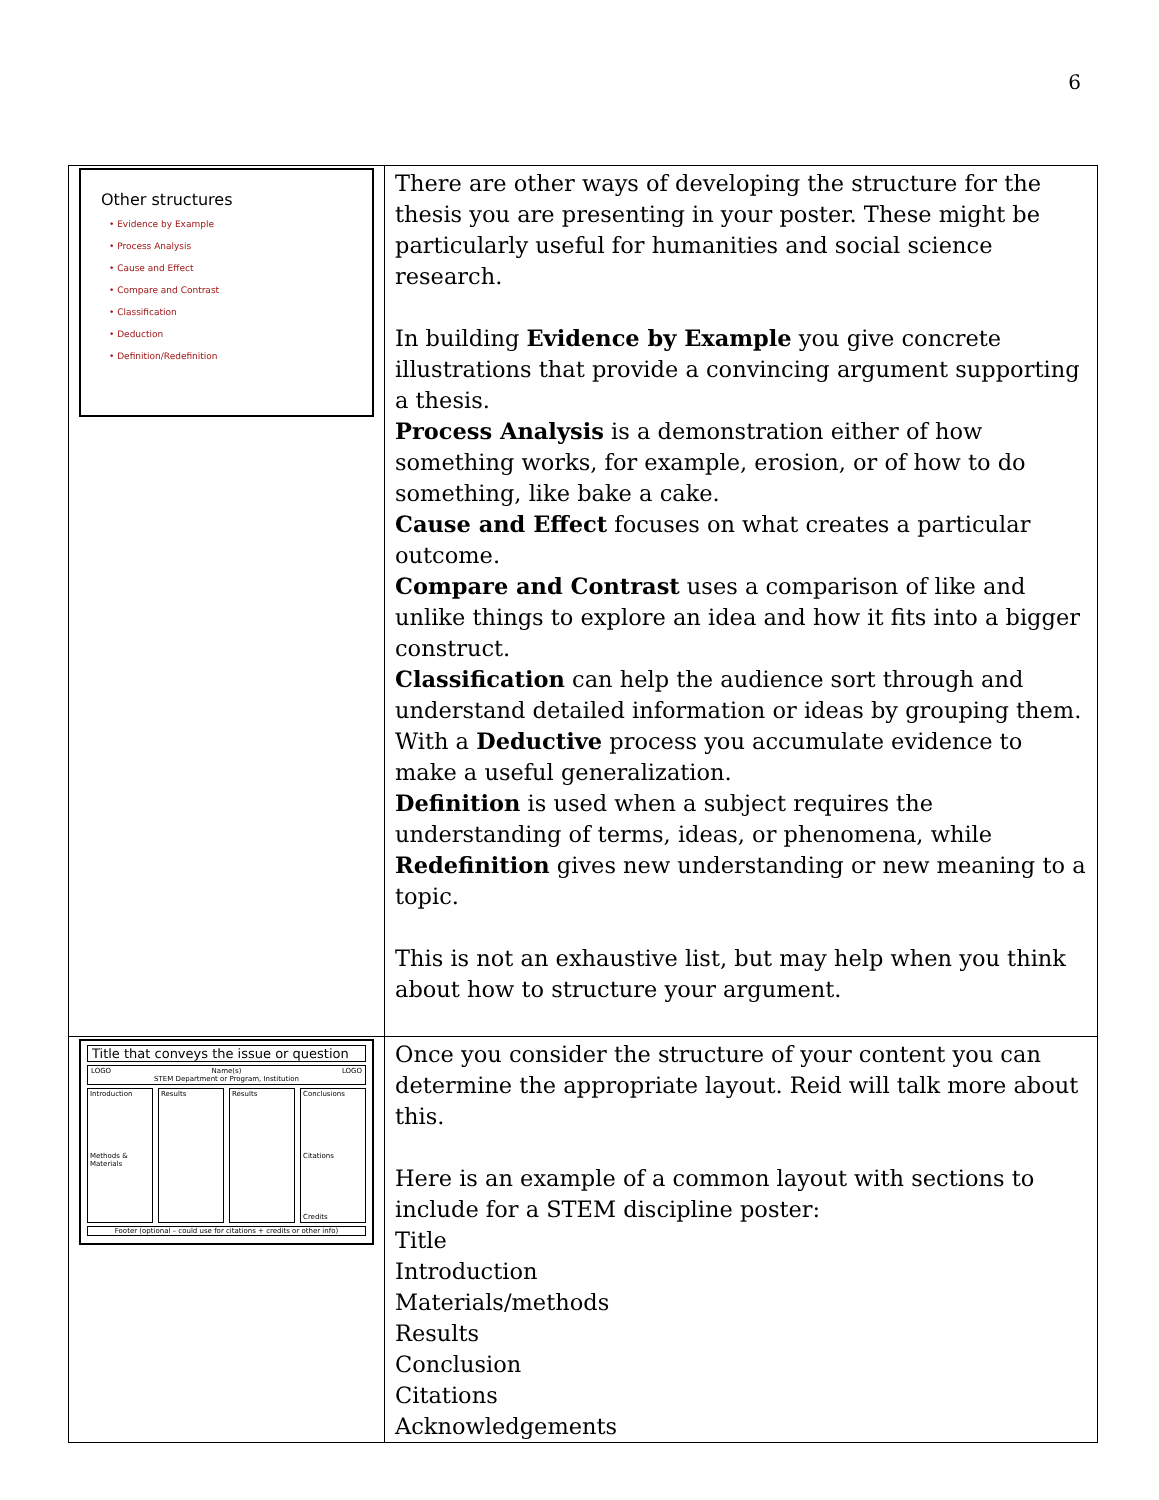6
| Other structures • Evidence by Example • Process Analysis • Cause and Effect • Compare and Contrast • Classification • Deduction • Definition/Redefinition | There are other ways of developing the structure for the thesis you are presenting in your poster. These might be particularly useful for humanities and social science research. In building Evidence by Example you give concrete illustrations that provide a convincing argument supporting a thesis. Process Analysis is a demonstration either of how something works, for example, erosion, or of how to do something, like bake a cake. Cause and Effect focuses on what creates a particular outcome. Compare and Contrast uses a comparison of like and unlike things to explore an idea and how it fits into a bigger construct. Classification can help the audience sort through and understand detailed information or ideas by grouping them. With a Deductive process you accumulate evidence to make a useful generalization. Definition is used when a subject requires the understanding of terms, ideas, or phenomena, while Redefinition gives new understanding or new meaning to a topic. This is not an exhaustive list, but may help when you think about how to structure your argument. |
| Title that conveys the issue or question LOGO Name(s) STEM Department or Program, Institution LOGO Introduction Methods & Materials Results Results Conclusions Citations Credits Footer (optional – could use for citations + credits or other info) | Once you consider the structure of your content you can determine the appropriate layout. Reid will talk more about this. Here is an example of a common layout with sections to include for a STEM discipline poster: Title Introduction Materials/methods Results Conclusion Citations Acknowledgements |